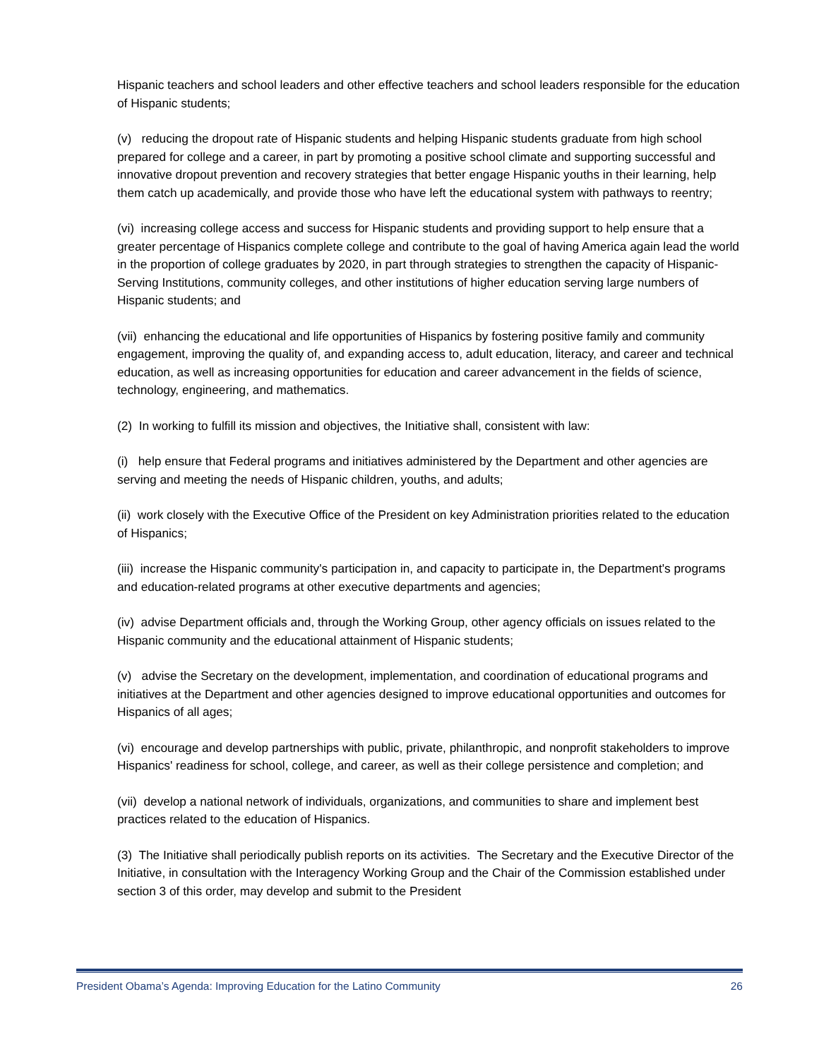Hispanic teachers and school leaders and other effective teachers and school leaders responsible for the education of Hispanic students;
(v) reducing the dropout rate of Hispanic students and helping Hispanic students graduate from high school prepared for college and a career, in part by promoting a positive school climate and supporting successful and innovative dropout prevention and recovery strategies that better engage Hispanic youths in their learning, help them catch up academically, and provide those who have left the educational system with pathways to reentry;
(vi) increasing college access and success for Hispanic students and providing support to help ensure that a greater percentage of Hispanics complete college and contribute to the goal of having America again lead the world in the proportion of college graduates by 2020, in part through strategies to strengthen the capacity of Hispanic-Serving Institutions, community colleges, and other institutions of higher education serving large numbers of Hispanic students; and
(vii) enhancing the educational and life opportunities of Hispanics by fostering positive family and community engagement, improving the quality of, and expanding access to, adult education, literacy, and career and technical education, as well as increasing opportunities for education and career advancement in the fields of science, technology, engineering, and mathematics.
(2) In working to fulfill its mission and objectives, the Initiative shall, consistent with law:
(i) help ensure that Federal programs and initiatives administered by the Department and other agencies are serving and meeting the needs of Hispanic children, youths, and adults;
(ii) work closely with the Executive Office of the President on key Administration priorities related to the education of Hispanics;
(iii) increase the Hispanic community's participation in, and capacity to participate in, the Department's programs and education-related programs at other executive departments and agencies;
(iv) advise Department officials and, through the Working Group, other agency officials on issues related to the Hispanic community and the educational attainment of Hispanic students;
(v) advise the Secretary on the development, implementation, and coordination of educational programs and initiatives at the Department and other agencies designed to improve educational opportunities and outcomes for Hispanics of all ages;
(vi) encourage and develop partnerships with public, private, philanthropic, and nonprofit stakeholders to improve Hispanics' readiness for school, college, and career, as well as their college persistence and completion; and
(vii) develop a national network of individuals, organizations, and communities to share and implement best practices related to the education of Hispanics.
(3) The Initiative shall periodically publish reports on its activities. The Secretary and the Executive Director of the Initiative, in consultation with the Interagency Working Group and the Chair of the Commission established under section 3 of this order, may develop and submit to the President
President Obama’s Agenda: Improving Education for the Latino Community 26